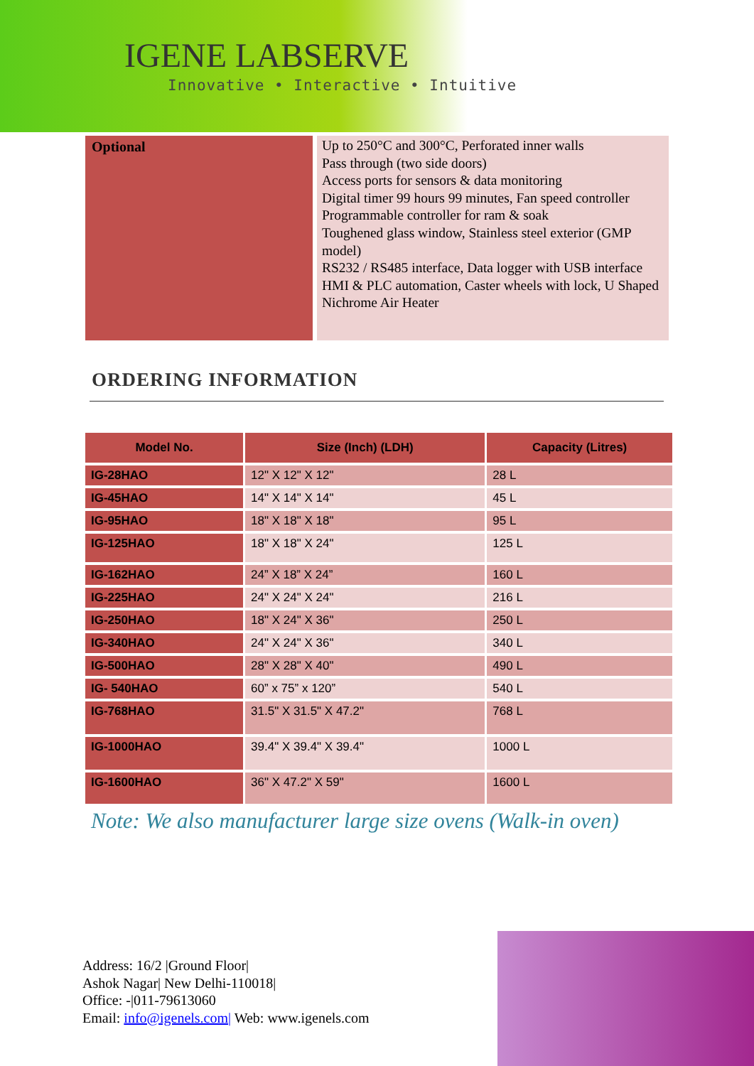IGENE LABSERVE
Innovative • Interactive • Intuitive
Optional
Up to 250°C and 300°C, Perforated inner walls
Pass through (two side doors)
Access ports for sensors & data monitoring
Digital timer 99 hours 99 minutes, Fan speed controller
Programmable controller for ram & soak
Toughened glass window, Stainless steel exterior (GMP model)
RS232 / RS485 interface, Data logger with USB interface
HMI & PLC automation, Caster wheels with lock, U Shaped Nichrome Air Heater
ORDERING INFORMATION
| Model No. | Size (Inch) (LDH) | Capacity (Litres) |
| --- | --- | --- |
| IG-28HAO | 12" X 12" X 12" | 28 L |
| IG-45HAO | 14" X 14" X 14" | 45 L |
| IG-95HAO | 18" X 18" X 18" | 95 L |
| IG-125HAO | 18" X 18" X 24" | 125 L |
| IG-162HAO | 24” X 18” X 24” | 160 L |
| IG-225HAO | 24" X 24" X 24" | 216 L |
| IG-250HAO | 18" X 24" X 36" | 250 L |
| IG-340HAO | 24" X 24" X 36" | 340 L |
| IG-500HAO | 28" X 28" X 40" | 490 L |
| IG- 540HAO | 60” x 75” x 120” | 540 L |
| IG-768HAO | 31.5" X 31.5" X 47.2" | 768 L |
| IG-1000HAO | 39.4" X 39.4" X 39.4" | 1000 L |
| IG-1600HAO | 36" X 47.2" X 59" | 1600 L |
Note: We also manufacturer large size ovens (Walk-in oven)
Address: 16/2 |Ground Floor|
Ashok Nagar| New Delhi-110018|
Office: -|011-79613060
Email: info@igenels.com| Web: www.igenels.com